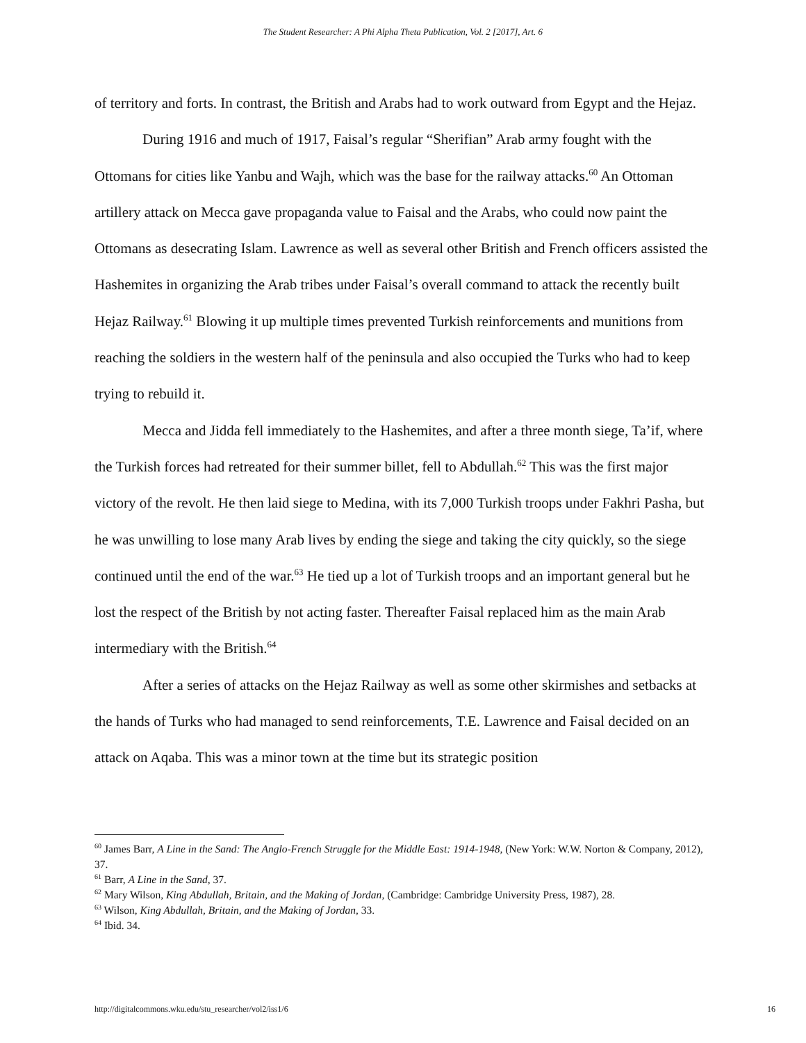The Student Researcher: A Phi Alpha Theta Publication, Vol. 2 [2017], Art. 6
of territory and forts. In contrast, the British and Arabs had to work outward from Egypt and the Hejaz.
During 1916 and much of 1917, Faisal’s regular “Sherifian” Arab army fought with the Ottomans for cities like Yanbu and Wajh, which was the base for the railway attacks.<sup>60</sup> An Ottoman artillery attack on Mecca gave propaganda value to Faisal and the Arabs, who could now paint the Ottomans as desecrating Islam. Lawrence as well as several other British and French officers assisted the Hashemites in organizing the Arab tribes under Faisal’s overall command to attack the recently built Hejaz Railway.<sup>61</sup> Blowing it up multiple times prevented Turkish reinforcements and munitions from reaching the soldiers in the western half of the peninsula and also occupied the Turks who had to keep trying to rebuild it.
Mecca and Jidda fell immediately to the Hashemites, and after a three month siege, Ta’if, where the Turkish forces had retreated for their summer billet, fell to Abdullah.<sup>62</sup> This was the first major victory of the revolt. He then laid siege to Medina, with its 7,000 Turkish troops under Fakhri Pasha, but he was unwilling to lose many Arab lives by ending the siege and taking the city quickly, so the siege continued until the end of the war.<sup>63</sup> He tied up a lot of Turkish troops and an important general but he lost the respect of the British by not acting faster. Thereafter Faisal replaced him as the main Arab intermediary with the British.<sup>64</sup>
After a series of attacks on the Hejaz Railway as well as some other skirmishes and setbacks at the hands of Turks who had managed to send reinforcements, T.E. Lawrence and Faisal decided on an attack on Aqaba. This was a minor town at the time but its strategic position
<sup>60</sup> James Barr, A Line in the Sand: The Anglo-French Struggle for the Middle East: 1914-1948, (New York: W.W. Norton & Company, 2012), 37.
<sup>61</sup> Barr, A Line in the Sand, 37.
<sup>62</sup> Mary Wilson, King Abdullah, Britain, and the Making of Jordan, (Cambridge: Cambridge University Press, 1987), 28.
<sup>63</sup> Wilson, King Abdullah, Britain, and the Making of Jordan, 33.
<sup>64</sup> Ibid. 34.
http://digitalcommons.wku.edu/stu_researcher/vol2/iss1/6 16